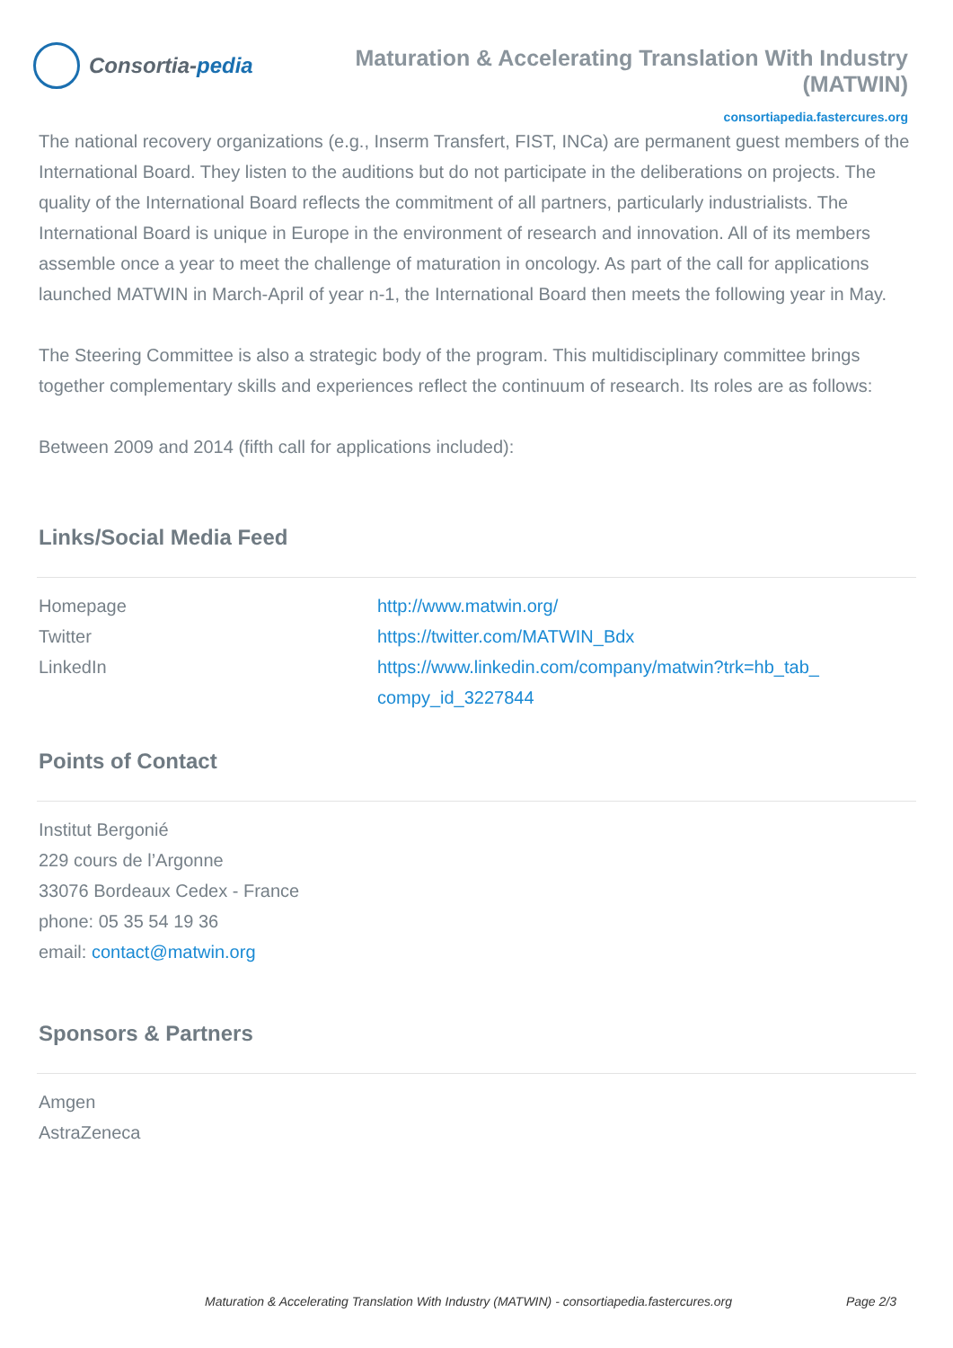Consortia- pedia
Maturation & Accelerating Translation With Industry (MATWIN)
consortiapedia.fastercures.org
The national recovery organizations (e.g., Inserm Transfert, FIST, INCa) are permanent guest members of the International Board. They listen to the auditions but do not participate in the deliberations on projects. The quality of the International Board reflects the commitment of all partners, particularly industrialists. The International Board is unique in Europe in the environment of research and innovation. All of its members assemble once a year to meet the challenge of maturation in oncology. As part of the call for applications launched MATWIN in March-April of year n-1, the International Board then meets the following year in May.
The Steering Committee is also a strategic body of the program. This multidisciplinary committee brings together complementary skills and experiences reflect the continuum of research. Its roles are as follows:
Between 2009 and 2014 (fifth call for applications included):
Links/Social Media Feed
| Homepage | http://www.matwin.org/ |
| Twitter | https://twitter.com/MATWIN_Bdx |
| LinkedIn | https://www.linkedin.com/company/matwin?trk=hb_tab_ compy_id_3227844 |
Points of Contact
Institut Bergonié
229 cours de l’Argonne
33076 Bordeaux Cedex - France
phone: 05 35 54 19 36
email: contact@matwin.org
Sponsors & Partners
Amgen
AstraZeneca
Maturation & Accelerating Translation With Industry (MATWIN) - consortiapedia.fastercures.org Page 2/3